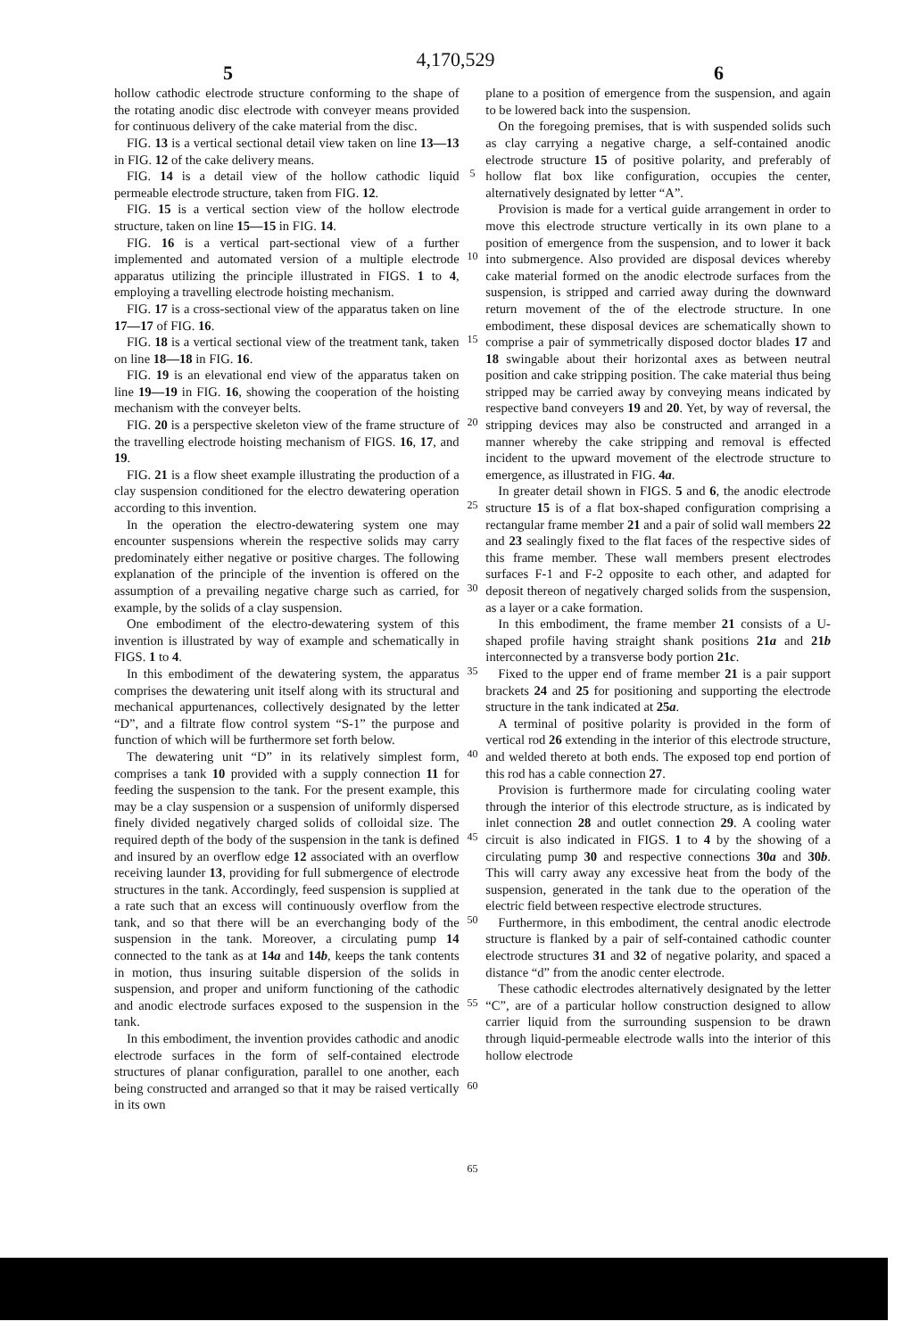4,170,529
5 6
hollow cathodic electrode structure conforming to the shape of the rotating anodic disc electrode with conveyer means provided for continuous delivery of the cake material from the disc.
FIG. 13 is a vertical sectional detail view taken on line 13—13 in FIG. 12 of the cake delivery means.
FIG. 14 is a detail view of the hollow cathodic liquid permeable electrode structure, taken from FIG. 12.
FIG. 15 is a vertical section view of the hollow electrode structure, taken on line 15—15 in FIG. 14.
FIG. 16 is a vertical part-sectional view of a further implemented and automated version of a multiple electrode apparatus utilizing the principle illustrated in FIGS. 1 to 4, employing a travelling electrode hoisting mechanism.
FIG. 17 is a cross-sectional view of the apparatus taken on line 17—17 of FIG. 16.
FIG. 18 is a vertical sectional view of the treatment tank, taken on line 18—18 in FIG. 16.
FIG. 19 is an elevational end view of the apparatus taken on line 19—19 in FIG. 16, showing the cooperation of the hoisting mechanism with the conveyer belts.
FIG. 20 is a perspective skeleton view of the frame structure of the travelling electrode hoisting mechanism of FIGS. 16, 17, and 19.
FIG. 21 is a flow sheet example illustrating the production of a clay suspension conditioned for the electro dewatering operation according to this invention.
In the operation the electro-dewatering system one may encounter suspensions wherein the respective solids may carry predominately either negative or positive charges. The following explanation of the principle of the invention is offered on the assumption of a prevailing negative charge such as carried, for example, by the solids of a clay suspension.
One embodiment of the electro-dewatering system of this invention is illustrated by way of example and schematically in FIGS. 1 to 4.
In this embodiment of the dewatering system, the apparatus comprises the dewatering unit itself along with its structural and mechanical appurtenances, collectively designated by the letter “D”, and a filtrate flow control system “S-1” the purpose and function of which will be furthermore set forth below.
The dewatering unit “D” in its relatively simplest form, comprises a tank 10 provided with a supply connection 11 for feeding the suspension to the tank. For the present example, this may be a clay suspension or a suspension of uniformly dispersed finely divided negatively charged solids of colloidal size. The required depth of the body of the suspension in the tank is defined and insured by an overflow edge 12 associated with an overflow receiving launder 13, providing for full submergence of electrode structures in the tank. Accordingly, feed suspension is supplied at a rate such that an excess will continuously overflow from the tank, and so that there will be an everchanging body of the suspension in the tank. Moreover, a circulating pump 14 connected to the tank as at 14a and 14b, keeps the tank contents in motion, thus insuring suitable dispersion of the solids in suspension, and proper and uniform functioning of the cathodic and anodic electrode surfaces exposed to the suspension in the tank.
In this embodiment, the invention provides cathodic and anodic electrode surfaces in the form of self-contained electrode structures of planar configuration, parallel to one another, each being constructed and arranged so that it may be raised vertically in its own
5
10
15
20
25
30
35
40
45
50
55
60
65
plane to a position of emergence from the suspension, and again to be lowered back into the suspension.
On the foregoing premises, that is with suspended solids such as clay carrying a negative charge, a self-contained anodic electrode structure 15 of positive polarity, and preferably of hollow flat box like configuration, occupies the center, alternatively designated by letter “A”.
Provision is made for a vertical guide arrangement in order to move this electrode structure vertically in its own plane to a position of emergence from the suspension, and to lower it back into submergence. Also provided are disposal devices whereby cake material formed on the anodic electrode surfaces from the suspension, is stripped and carried away during the downward return movement of the of the electrode structure. In one embodiment, these disposal devices are schematically shown to comprise a pair of symmetrically disposed doctor blades 17 and 18 swingable about their horizontal axes as between neutral position and cake stripping position. The cake material thus being stripped may be carried away by conveying means indicated by respective band conveyers 19 and 20. Yet, by way of reversal, the stripping devices may also be constructed and arranged in a manner whereby the cake stripping and removal is effected incident to the upward movement of the electrode structure to emergence, as illustrated in FIG. 4a.
In greater detail shown in FIGS. 5 and 6, the anodic electrode structure 15 is of a flat box-shaped configuration comprising a rectangular frame member 21 and a pair of solid wall members 22 and 23 sealingly fixed to the flat faces of the respective sides of this frame member. These wall members present electrodes surfaces F-1 and F-2 opposite to each other, and adapted for deposit thereon of negatively charged solids from the suspension, as a layer or a cake formation.
In this embodiment, the frame member 21 consists of a U-shaped profile having straight shank positions 21a and 21b interconnected by a transverse body portion 21c.
Fixed to the upper end of frame member 21 is a pair support brackets 24 and 25 for positioning and supporting the electrode structure in the tank indicated at 25a.
A terminal of positive polarity is provided in the form of vertical rod 26 extending in the interior of this electrode structure, and welded thereto at both ends. The exposed top end portion of this rod has a cable connection 27.
Provision is furthermore made for circulating cooling water through the interior of this electrode structure, as is indicated by inlet connection 28 and outlet connection 29. A cooling water circuit is also indicated in FIGS. 1 to 4 by the showing of a circulating pump 30 and respective connections 30a and 30b. This will carry away any excessive heat from the body of the suspension, generated in the tank due to the operation of the electric field between respective electrode structures.
Furthermore, in this embodiment, the central anodic electrode structure is flanked by a pair of self-contained cathodic counter electrode structures 31 and 32 of negative polarity, and spaced a distance “d” from the anodic center electrode.
These cathodic electrodes alternatively designated by the letter “C”, are of a particular hollow construction designed to allow carrier liquid from the surrounding suspension to be drawn through liquid-permeable electrode walls into the interior of this hollow electrode